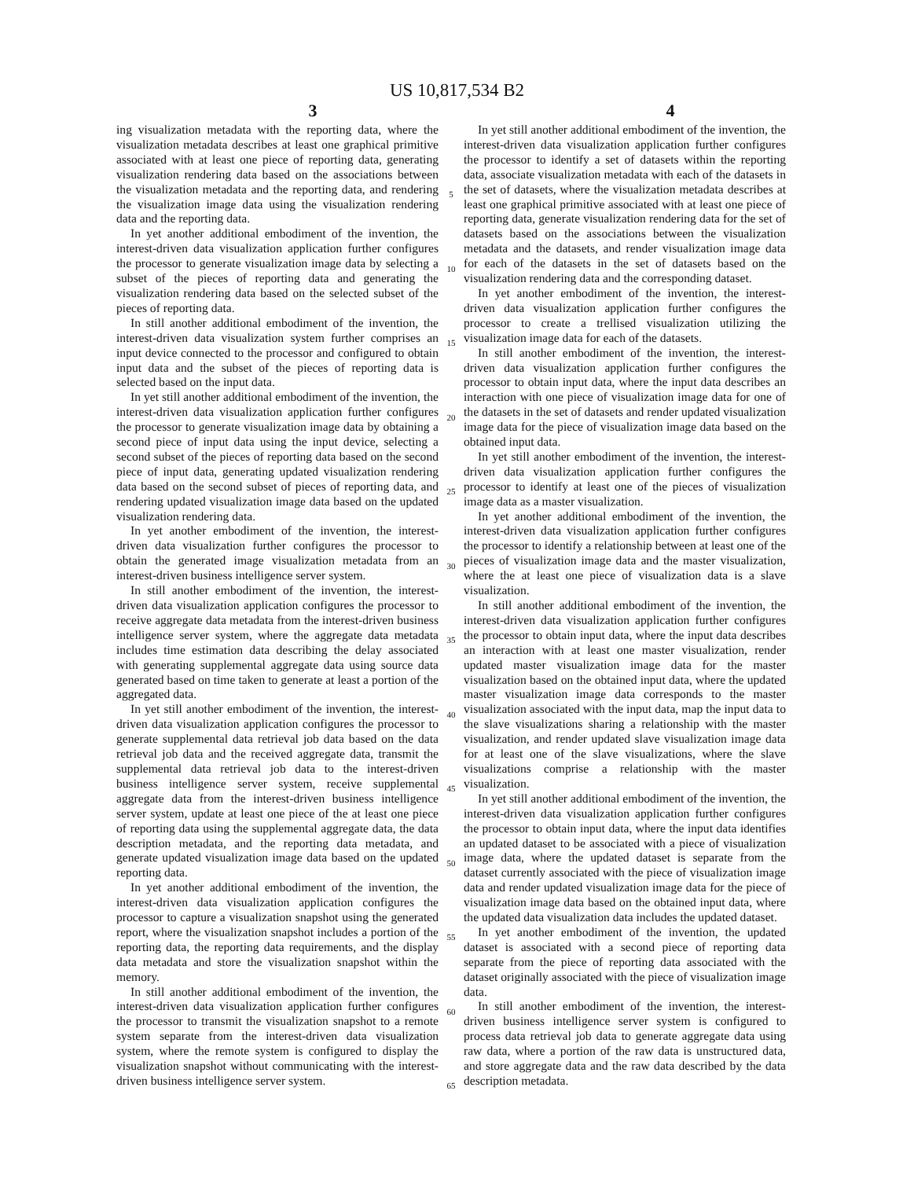US 10,817,534 B2
3 4
ing visualization metadata with the reporting data, where the visualization metadata describes at least one graphical primitive associated with at least one piece of reporting data, generating visualization rendering data based on the associations between the visualization metadata and the reporting data, and rendering the visualization image data using the visualization rendering data and the reporting data.
In yet another additional embodiment of the invention, the interest-driven data visualization application further configures the processor to generate visualization image data by selecting a subset of the pieces of reporting data and generating the visualization rendering data based on the selected subset of the pieces of reporting data.
In still another additional embodiment of the invention, the interest-driven data visualization system further comprises an input device connected to the processor and configured to obtain input data and the subset of the pieces of reporting data is selected based on the input data.
In yet still another additional embodiment of the invention, the interest-driven data visualization application further configures the processor to generate visualization image data by obtaining a second piece of input data using the input device, selecting a second subset of the pieces of reporting data based on the second piece of input data, generating updated visualization rendering data based on the second subset of pieces of reporting data, and rendering updated visualization image data based on the updated visualization rendering data.
In yet another embodiment of the invention, the interest-driven data visualization further configures the processor to obtain the generated image visualization metadata from an interest-driven business intelligence server system.
In still another embodiment of the invention, the interest-driven data visualization application configures the processor to receive aggregate data metadata from the interest-driven business intelligence server system, where the aggregate data metadata includes time estimation data describing the delay associated with generating supplemental aggregate data using source data generated based on time taken to generate at least a portion of the aggregated data.
In yet still another embodiment of the invention, the interest-driven data visualization application configures the processor to generate supplemental data retrieval job data based on the data retrieval job data and the received aggregate data, transmit the supplemental data retrieval job data to the interest-driven business intelligence server system, receive supplemental aggregate data from the interest-driven business intelligence server system, update at least one piece of the at least one piece of reporting data using the supplemental aggregate data, the data description metadata, and the reporting data metadata, and generate updated visualization image data based on the updated reporting data.
In yet another additional embodiment of the invention, the interest-driven data visualization application configures the processor to capture a visualization snapshot using the generated report, where the visualization snapshot includes a portion of the reporting data, the reporting data requirements, and the display data metadata and store the visualization snapshot within the memory.
In still another additional embodiment of the invention, the interest-driven data visualization application further configures the processor to transmit the visualization snapshot to a remote system separate from the interest-driven data visualization system, where the remote system is configured to display the visualization snapshot without communicating with the interest-driven business intelligence server system.
5
10
15
20
25
30
35
40
45
50
55
60
65
In yet still another additional embodiment of the invention, the interest-driven data visualization application further configures the processor to identify a set of datasets within the reporting data, associate visualization metadata with each of the datasets in the set of datasets, where the visualization metadata describes at least one graphical primitive associated with at least one piece of reporting data, generate visualization rendering data for the set of datasets based on the associations between the visualization metadata and the datasets, and render visualization image data for each of the datasets in the set of datasets based on the visualization rendering data and the corresponding dataset.
In yet another embodiment of the invention, the interest-driven data visualization application further configures the processor to create a trellised visualization utilizing the visualization image data for each of the datasets.
In still another embodiment of the invention, the interest-driven data visualization application further configures the processor to obtain input data, where the input data describes an interaction with one piece of visualization image data for one of the datasets in the set of datasets and render updated visualization image data for the piece of visualization image data based on the obtained input data.
In yet still another embodiment of the invention, the interest-driven data visualization application further configures the processor to identify at least one of the pieces of visualization image data as a master visualization.
In yet another additional embodiment of the invention, the interest-driven data visualization application further configures the processor to identify a relationship between at least one of the pieces of visualization image data and the master visualization, where the at least one piece of visualization data is a slave visualization.
In still another additional embodiment of the invention, the interest-driven data visualization application further configures the processor to obtain input data, where the input data describes an interaction with at least one master visualization, render updated master visualization image data for the master visualization based on the obtained input data, where the updated master visualization image data corresponds to the master visualization associated with the input data, map the input data to the slave visualizations sharing a relationship with the master visualization, and render updated slave visualization image data for at least one of the slave visualizations, where the slave visualizations comprise a relationship with the master visualization.
In yet still another additional embodiment of the invention, the interest-driven data visualization application further configures the processor to obtain input data, where the input data identifies an updated dataset to be associated with a piece of visualization image data, where the updated dataset is separate from the dataset currently associated with the piece of visualization image data and render updated visualization image data for the piece of visualization image data based on the obtained input data, where the updated data visualization data includes the updated dataset.
In yet another embodiment of the invention, the updated dataset is associated with a second piece of reporting data separate from the piece of reporting data associated with the dataset originally associated with the piece of visualization image data.
In still another embodiment of the invention, the interest-driven business intelligence server system is configured to process data retrieval job data to generate aggregate data using raw data, where a portion of the raw data is unstructured data, and store aggregate data and the raw data described by the data description metadata.